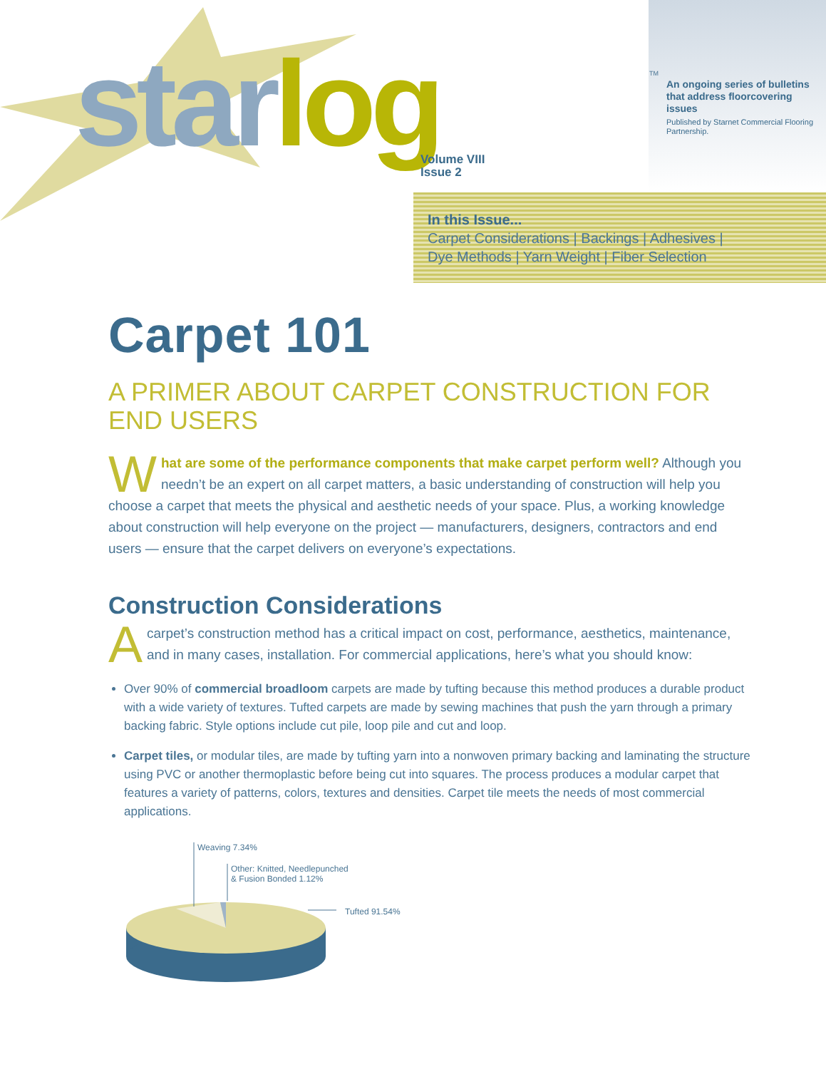star log TM
Volume VIII
Issue 2
An ongoing series of bulletins that address floorcovering issues
Published by Starnet Commercial Flooring Partnership.
In this Issue...
Carpet Considerations | Backings | Adhesives |
Dye Methods | Yarn Weight | Fiber Selection
Carpet 101
A PRIMER ABOUT CARPET CONSTRUCTION FOR END USERS
What are some of the performance components that make carpet perform well? Although you needn’t be an expert on all carpet matters, a basic understanding of construction will help you choose a carpet that meets the physical and aesthetic needs of your space. Plus, a working knowledge about construction will help everyone on the project — manufacturers, designers, contractors and end users — ensure that the carpet delivers on everyone’s expectations.
Construction Considerations
Acarpet’s construction method has a critical impact on cost, performance, aesthetics, maintenance, and in many cases, installation. For commercial applications, here’s what you should know:
Over 90% of commercial broadloom carpets are made by tufting because this method produces a durable product with a wide variety of textures. Tufted carpets are made by sewing machines that push the yarn through a primary backing fabric. Style options include cut pile, loop pile and cut and loop.
Carpet tiles, or modular tiles, are made by tufting yarn into a nonwoven primary backing and laminating the structure using PVC or another thermoplastic before being cut into squares. The process produces a modular carpet that features a variety of patterns, colors, textures and densities. Carpet tile meets the needs of most commercial applications.
Weaving 7.34%
Other: Knitted, Needlepunched
& Fusion Bonded 1.12%
Tufted 91.54%